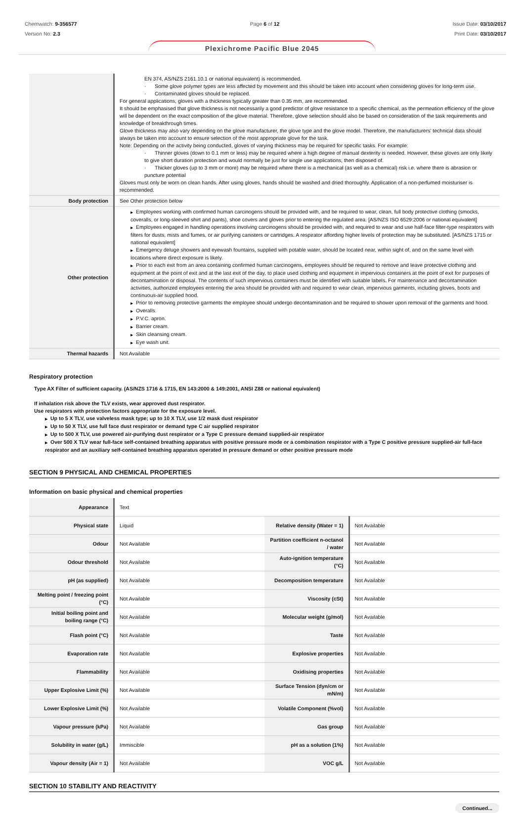Chemwatch: 9-356577
Version No: 2.3
Page 6 of 12 Issue Date: 03/10/2017
Print Date: 03/10/2017
Plexichrome Pacific Blue 2045
| | EN 374, AS/NZS 2161.10.1 or national equivalent) is recommended. · Some glove polymer types are less affected by movement and this should be taken into account when considering gloves for long-term use. · Contaminated gloves should be replaced. For general applications, gloves with a thickness typically greater than 0.35 mm, are recommended. It should be emphasised that glove thickness is not necessarily a good predictor of glove resistance to a specific chemical, as the permeation efficiency of the glove will be dependent on the exact composition of the glove material. Therefore, glove selection should also be based on consideration of the task requirements and knowledge of breakthrough times. Glove thickness may also vary depending on the glove manufacturer, the glove type and the glove model. Therefore, the manufacturers’ technical data should always be taken into account to ensure selection of the most appropriate glove for the task. Note: Depending on the activity being conducted, gloves of varying thickness may be required for specific tasks. For example: · Thinner gloves (down to 0.1 mm or less) may be required where a high degree of manual dexterity is needed. However, these gloves are only likely to give short duration protection and would normally be just for single use applications, then disposed of. · Thicker gloves (up to 3 mm or more) may be required where there is a mechanical (as well as a chemical) risk i.e. where there is abrasion or puncture potential Gloves must only be worn on clean hands. After using gloves, hands should be washed and dried thoroughly. Application of a non-perfumed moisturiser is recommended. |
| Body protection | See Other protection below |
| Other protection | ▶ Employees working with confirmed human carcinogens should be provided with, and be required to wear, clean, full body protective clothing (smocks, coveralls, or long-sleeved shirt and pants), shoe covers and gloves prior to entering the regulated area. [AS/NZS ISO 6529:2006 or national equivalent] ▶ Employees engaged in handling operations involving carcinogens should be provided with, and required to wear and use half-face filter-type respirators with filters for dusts, mists and fumes, or air purifying canisters or cartridges. A respirator affording higher levels of protection may be substituted. [AS/NZS 1715 or national equivalent] ▶ Emergency deluge showers and eyewash fountains, supplied with potable water, should be located near, within sight of, and on the same level with locations where direct exposure is likely. ▶ Prior to each exit from an area containing confirmed human carcinogens, employees should be required to remove and leave protective clothing and equipment at the point of exit and at the last exit of the day, to place used clothing and equipment in impervious containers at the point of exit for purposes of decontamination or disposal. The contents of such impervious containers must be identified with suitable labels. For maintenance and decontamination activities, authorized employees entering the area should be provided with and required to wear clean, impervious garments, including gloves, boots and continuous-air supplied hood. ▶ Prior to removing protective garments the employee should undergo decontamination and be required to shower upon removal of the garments and hood. ▶ Overalls. ▶ P.V.C. apron. ▶ Barrier cream. ▶ Skin cleansing cream. ▶ Eye wash unit. |
| Thermal hazards | Not Available |
Respiratory protection
Type AX Filter of sufficient capacity. (AS/NZS 1716 & 1715, EN 143:2000 & 149:2001, ANSI Z88 or national equivalent)
If inhalation risk above the TLV exists, wear approved dust respirator.
Use respirators with protection factors appropriate for the exposure level.
▶ Up to 5 X TLV, use valveless mask type; up to 10 X TLV, use 1/2 mask dust respirator
▶ Up to 50 X TLV, use full face dust respirator or demand type C air supplied respirator
▶ Up to 500 X TLV, use powered air-purifying dust respirator or a Type C pressure demand supplied-air respirator
▶ Over 500 X TLV wear full-face self-contained breathing apparatus with positive pressure mode or a combination respirator with a Type C positive pressure supplied-air full-face respirator and an auxiliary self-contained breathing apparatus operated in pressure demand or other positive pressure mode
SECTION 9 PHYSICAL AND CHEMICAL PROPERTIES
Information on basic physical and chemical properties
| Appearance | Text | | |
| Physical state | Liquid | Relative density (Water = 1) | Not Available |
| Odour | Not Available | Partition coefficient n-octanol / water | Not Available |
| Odour threshold | Not Available | Auto-ignition temperature (°C) | Not Available |
| pH (as supplied) | Not Available | Decomposition temperature | Not Available |
| Melting point / freezing point (°C) | Not Available | Viscosity (cSt) | Not Available |
| Initial boiling point and boiling range (°C) | Not Available | Molecular weight (g/mol) | Not Available |
| Flash point (°C) | Not Available | Taste | Not Available |
| Evaporation rate | Not Available | Explosive properties | Not Available |
| Flammability | Not Available | Oxidising properties | Not Available |
| Upper Explosive Limit (%) | Not Available | Surface Tension (dyn/cm or mN/m) | Not Available |
| Lower Explosive Limit (%) | Not Available | Volatile Component (%vol) | Not Available |
| Vapour pressure (kPa) | Not Available | Gas group | Not Available |
| Solubility in water (g/L) | Immiscible | pH as a solution (1%) | Not Available |
| Vapour density (Air = 1) | Not Available | VOC g/L | Not Available |
SECTION 10 STABILITY AND REACTIVITY
Continued...